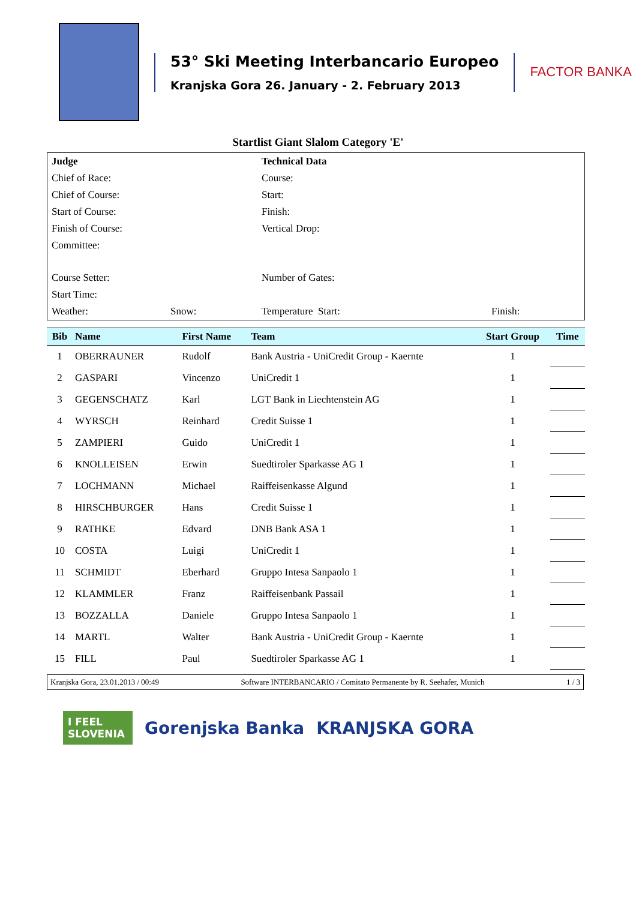53° Ski Meeting Interbancario Europeo
Kranjska Gora 26. January - 2. February 2013
FACTOR BANKA
Startlist Giant Slalom Category 'E'
| Judge | | Technical Data | |
| Chief of Race: | | Course: | |
| Chief of Course: | | Start: | |
| Start of Course: | | Finish: | |
| Finish of Course: | | Vertical Drop: | |
| Committee: | | | |
| Course Setter: | | Number of Gates: | |
| Start Time: | | | |
| Weather: | Snow: | Temperature Start: | Finish: |
| Bib | Name | First Name | Team | Start Group | Time |
| --- | --- | --- | --- | --- | --- |
| 1 | OBERRAUNER | Rudolf | Bank Austria - UniCredit Group - Kaernte | 1 | |
| 2 | GASPARI | Vincenzo | UniCredit 1 | 1 | |
| 3 | GEGENSCHATZ | Karl | LGT Bank in Liechtenstein AG | 1 | |
| 4 | WYRSCH | Reinhard | Credit Suisse 1 | 1 | |
| 5 | ZAMPIERI | Guido | UniCredit 1 | 1 | |
| 6 | KNOLLEISEN | Erwin | Suedtiroler Sparkasse AG 1 | 1 | |
| 7 | LOCHMANN | Michael | Raiffeisenkasse Algund | 1 | |
| 8 | HIRSCHBURGER | Hans | Credit Suisse 1 | 1 | |
| 9 | RATHKE | Edvard | DNB Bank ASA 1 | 1 | |
| 10 | COSTA | Luigi | UniCredit 1 | 1 | |
| 11 | SCHMIDT | Eberhard | Gruppo Intesa Sanpaolo 1 | 1 | |
| 12 | KLAMMLER | Franz | Raiffeisenbank Passail | 1 | |
| 13 | BOZZALLA | Daniele | Gruppo Intesa Sanpaolo 1 | 1 | |
| 14 | MARTL | Walter | Bank Austria - UniCredit Group - Kaernte | 1 | |
| 15 | FILL | Paul | Suedtiroler Sparkasse AG 1 | 1 | |
Kranjska Gora, 23.01.2013 / 00:49 Software INTERBANCARIO / Comitato Permanente by R. Seehafer, Munich 1 / 3
I FEEL SLOVENIA
Gorenjska Banka KRANJSKA GORA